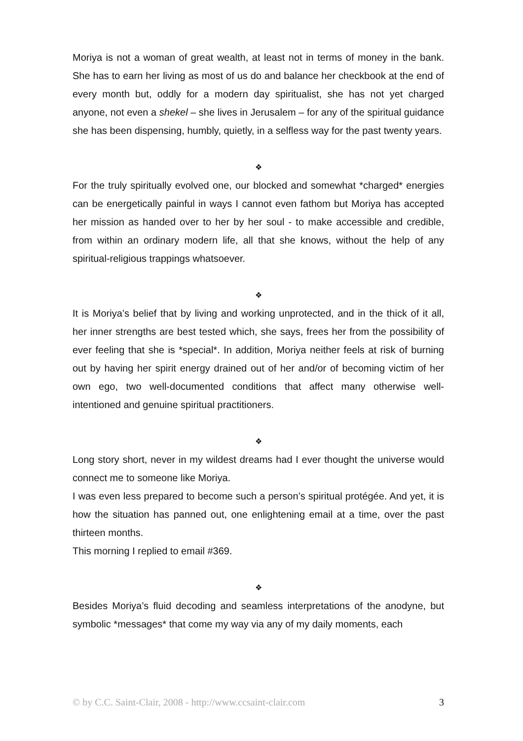Moriya is not a woman of great wealth, at least not in terms of money in the bank. She has to earn her living as most of us do and balance her checkbook at the end of every month but, oddly for a modern day spiritualist, she has not yet charged anyone, not even a shekel – she lives in Jerusalem – for any of the spiritual guidance she has been dispensing, humbly, quietly, in a selfless way for the past twenty years.
❖
For the truly spiritually evolved one, our blocked and somewhat *charged* energies can be energetically painful in ways I cannot even fathom but Moriya has accepted her mission as handed over to her by her soul - to make accessible and credible, from within an ordinary modern life, all that she knows, without the help of any spiritual-religious trappings whatsoever.
❖
It is Moriya’s belief that by living and working unprotected, and in the thick of it all, her inner strengths are best tested which, she says, frees her from the possibility of ever feeling that she is *special*. In addition, Moriya neither feels at risk of burning out by having her spirit energy drained out of her and/or of becoming victim of her own ego, two well-documented conditions that affect many otherwise well-intentioned and genuine spiritual practitioners.
❖
Long story short, never in my wildest dreams had I ever thought the universe would connect me to someone like Moriya.
I was even less prepared to become such a person’s spiritual protégée. And yet, it is how the situation has panned out, one enlightening email at a time, over the past thirteen months.
This morning I replied to email #369.
❖
Besides Moriya’s fluid decoding and seamless interpretations of the anodyne, but symbolic *messages* that come my way via any of my daily moments, each
© by C.C. Saint-Clair, 2008 - http://www.ccsaint-clair.com 3